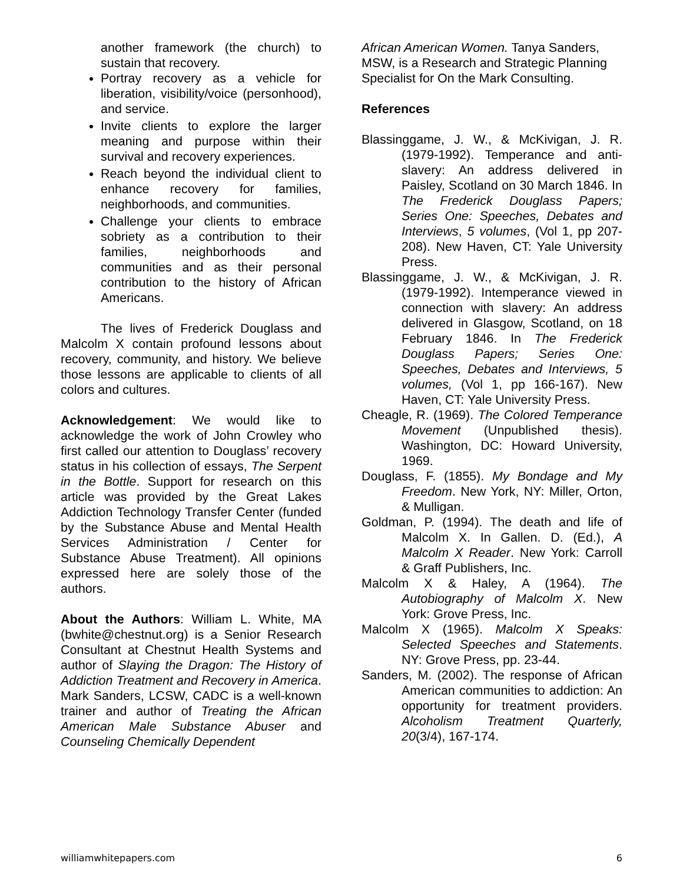another framework (the church) to sustain that recovery.
Portray recovery as a vehicle for liberation, visibility/voice (personhood), and service.
Invite clients to explore the larger meaning and purpose within their survival and recovery experiences.
Reach beyond the individual client to enhance recovery for families, neighborhoods, and communities.
Challenge your clients to embrace sobriety as a contribution to their families, neighborhoods and communities and as their personal contribution to the history of African Americans.
The lives of Frederick Douglass and Malcolm X contain profound lessons about recovery, community, and history. We believe those lessons are applicable to clients of all colors and cultures.
Acknowledgement: We would like to acknowledge the work of John Crowley who first called our attention to Douglass’ recovery status in his collection of essays, The Serpent in the Bottle. Support for research on this article was provided by the Great Lakes Addiction Technology Transfer Center (funded by the Substance Abuse and Mental Health Services Administration / Center for Substance Abuse Treatment). All opinions expressed here are solely those of the authors.
About the Authors: William L. White, MA (bwhite@chestnut.org) is a Senior Research Consultant at Chestnut Health Systems and author of Slaying the Dragon: The History of Addiction Treatment and Recovery in America. Mark Sanders, LCSW, CADC is a well-known trainer and author of Treating the African American Male Substance Abuser and Counseling Chemically Dependent
African American Women. Tanya Sanders, MSW, is a Research and Strategic Planning Specialist for On the Mark Consulting.
References
Blassinggame, J. W., & McKivigan, J. R. (1979-1992). Temperance and anti-slavery: An address delivered in Paisley, Scotland on 30 March 1846. In The Frederick Douglass Papers; Series One: Speeches, Debates and Interviews, 5 volumes, (Vol 1, pp 207-208). New Haven, CT: Yale University Press.
Blassinggame, J. W., & McKivigan, J. R. (1979-1992). Intemperance viewed in connection with slavery: An address delivered in Glasgow, Scotland, on 18 February 1846. In The Frederick Douglass Papers; Series One: Speeches, Debates and Interviews, 5 volumes, (Vol 1, pp 166-167). New Haven, CT: Yale University Press.
Cheagle, R. (1969). The Colored Temperance Movement (Unpublished thesis). Washington, DC: Howard University, 1969.
Douglass, F. (1855). My Bondage and My Freedom. New York, NY: Miller, Orton, & Mulligan.
Goldman, P. (1994). The death and life of Malcolm X. In Gallen. D. (Ed.), A Malcolm X Reader. New York: Carroll & Graff Publishers, Inc.
Malcolm X & Haley, A (1964). The Autobiography of Malcolm X. New York: Grove Press, Inc.
Malcolm X (1965). Malcolm X Speaks: Selected Speeches and Statements. NY: Grove Press, pp. 23-44.
Sanders, M. (2002). The response of African American communities to addiction: An opportunity for treatment providers. Alcoholism Treatment Quarterly, 20(3/4), 167-174.
williamwhitepapers.com 6